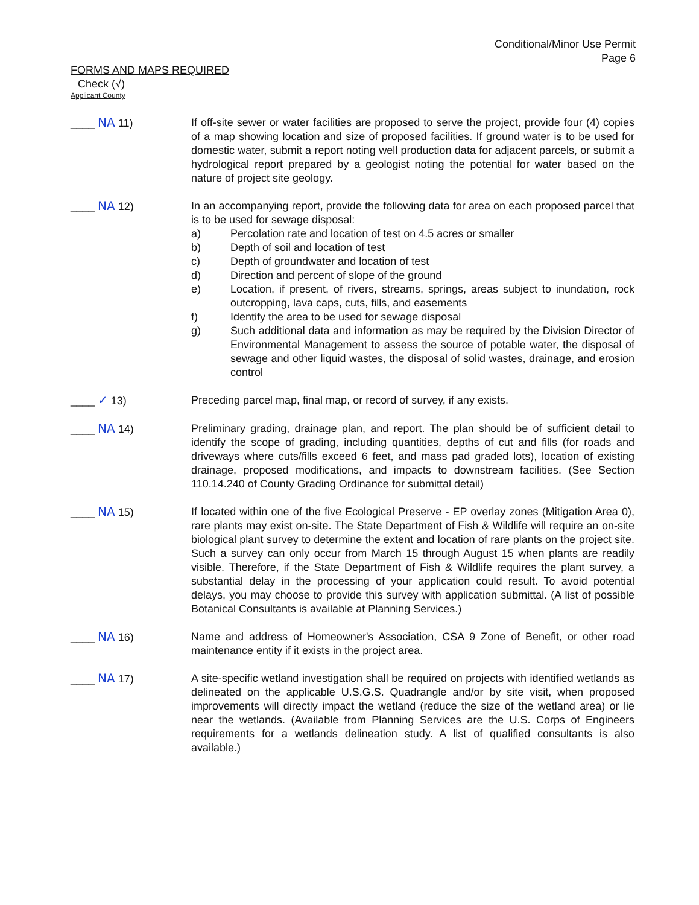Conditional/Minor Use Permit
Page 6
FORMS AND MAPS REQUIRED
Check (√)
Applicant County
____ NA 11) If off-site sewer or water facilities are proposed to serve the project, provide four (4) copies of a map showing location and size of proposed facilities. If ground water is to be used for domestic water, submit a report noting well production data for adjacent parcels, or submit a hydrological report prepared by a geologist noting the potential for water based on the nature of project site geology.
____ NA 12) In an accompanying report, provide the following data for area on each proposed parcel that is to be used for sewage disposal:
a) Percolation rate and location of test on 4.5 acres or smaller
b) Depth of soil and location of test
c) Depth of groundwater and location of test
d) Direction and percent of slope of the ground
e) Location, if present, of rivers, streams, springs, areas subject to inundation, rock outcropping, lava caps, cuts, fills, and easements
f) Identify the area to be used for sewage disposal
g) Such additional data and information as may be required by the Division Director of Environmental Management to assess the source of potable water, the disposal of sewage and other liquid wastes, the disposal of solid wastes, drainage, and erosion control
____ ✓ 13) Preceding parcel map, final map, or record of survey, if any exists.
____ NA 14) Preliminary grading, drainage plan, and report. The plan should be of sufficient detail to identify the scope of grading, including quantities, depths of cut and fills (for roads and driveways where cuts/fills exceed 6 feet, and mass pad graded lots), location of existing drainage, proposed modifications, and impacts to downstream facilities. (See Section 110.14.240 of County Grading Ordinance for submittal detail)
____ NA 15) If located within one of the five Ecological Preserve - EP overlay zones (Mitigation Area 0), rare plants may exist on-site. The State Department of Fish & Wildlife will require an on-site biological plant survey to determine the extent and location of rare plants on the project site. Such a survey can only occur from March 15 through August 15 when plants are readily visible. Therefore, if the State Department of Fish & Wildlife requires the plant survey, a substantial delay in the processing of your application could result. To avoid potential delays, you may choose to provide this survey with application submittal. (A list of possible Botanical Consultants is available at Planning Services.)
____ NA 16) Name and address of Homeowner's Association, CSA 9 Zone of Benefit, or other road maintenance entity if it exists in the project area.
____ NA 17) A site-specific wetland investigation shall be required on projects with identified wetlands as delineated on the applicable U.S.G.S. Quadrangle and/or by site visit, when proposed improvements will directly impact the wetland (reduce the size of the wetland area) or lie near the wetlands. (Available from Planning Services are the U.S. Corps of Engineers requirements for a wetlands delineation study. A list of qualified consultants is also available.)